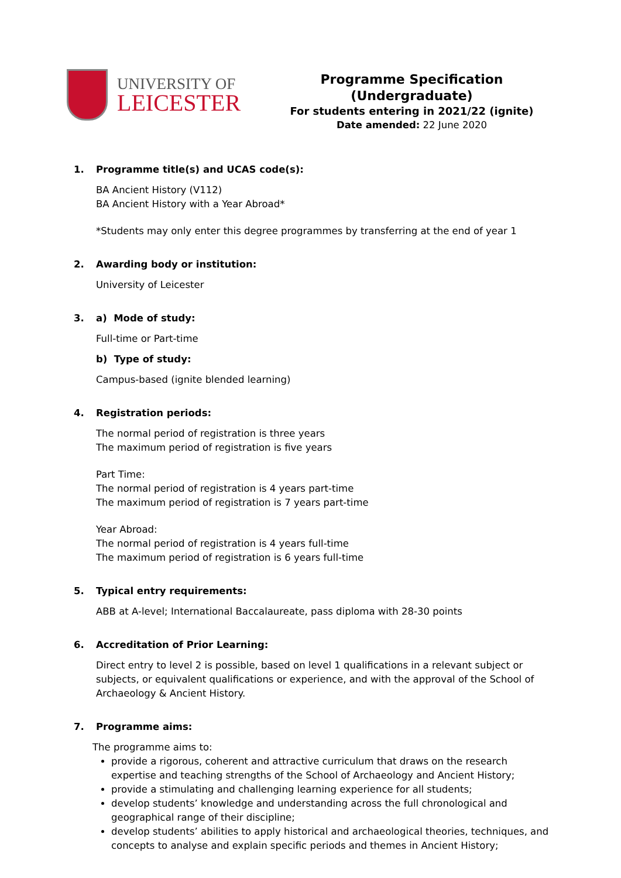UNIVERSITY OF
LEICESTER
Programme Specification (Undergraduate)
For students entering in 2021/22 (ignite)
Date amended: 22 June 2020
1. Programme title(s) and UCAS code(s):
BA Ancient History (V112)
BA Ancient History with a Year Abroad*
*Students may only enter this degree programmes by transferring at the end of year 1
2. Awarding body or institution:
University of Leicester
3. a) Mode of study:
Full-time or Part-time
b) Type of study:
Campus-based (ignite blended learning)
4. Registration periods:
The normal period of registration is three years
The maximum period of registration is five years
Part Time:
The normal period of registration is 4 years part-time
The maximum period of registration is 7 years part-time
Year Abroad:
The normal period of registration is 4 years full-time
The maximum period of registration is 6 years full-time
5. Typical entry requirements:
ABB at A-level; International Baccalaureate, pass diploma with 28-30 points
6. Accreditation of Prior Learning:
Direct entry to level 2 is possible, based on level 1 qualifications in a relevant subject or subjects, or equivalent qualifications or experience, and with the approval of the School of Archaeology & Ancient History.
7. Programme aims:
The programme aims to:
provide a rigorous, coherent and attractive curriculum that draws on the research expertise and teaching strengths of the School of Archaeology and Ancient History;
provide a stimulating and challenging learning experience for all students;
develop students’ knowledge and understanding across the full chronological and geographical range of their discipline;
develop students’ abilities to apply historical and archaeological theories, techniques, and concepts to analyse and explain specific periods and themes in Ancient History;